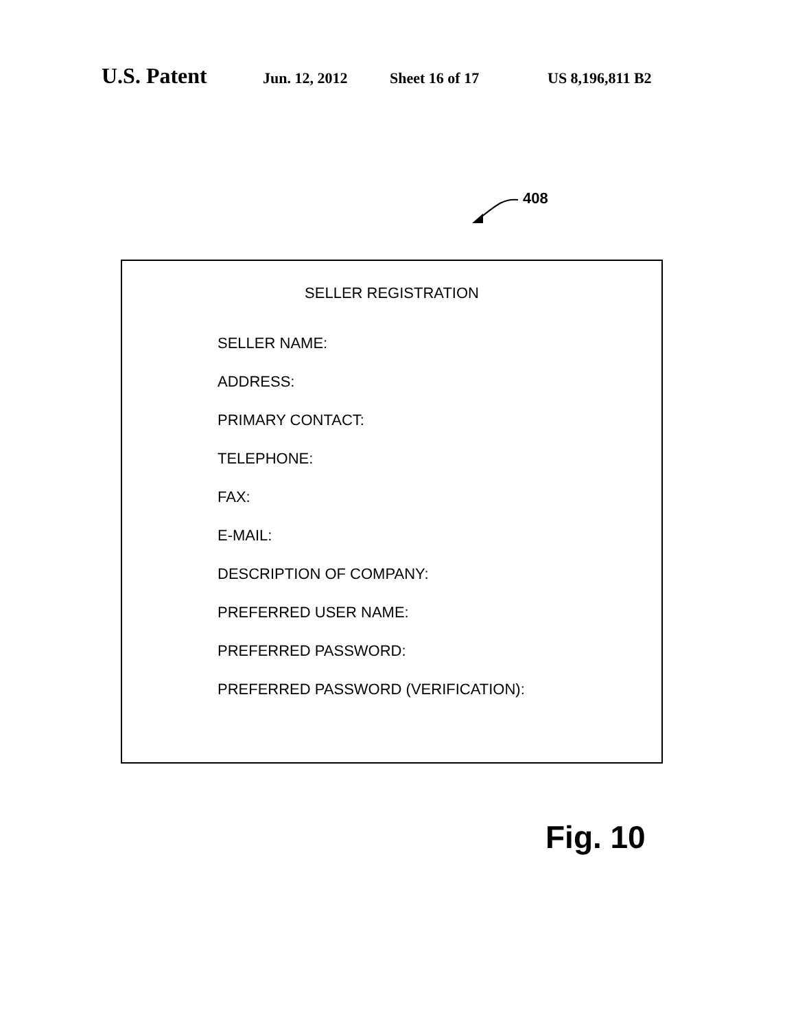U.S. Patent Jun. 12, 2012 Sheet 16 of 17 US 8,196,811 B2
408
SELLER REGISTRATION
SELLER NAME:
ADDRESS:
PRIMARY CONTACT:
TELEPHONE:
FAX:
E-MAIL:
DESCRIPTION OF COMPANY:
PREFERRED USER NAME:
PREFERRED PASSWORD:
PREFERRED PASSWORD (VERIFICATION):
Fig. 10